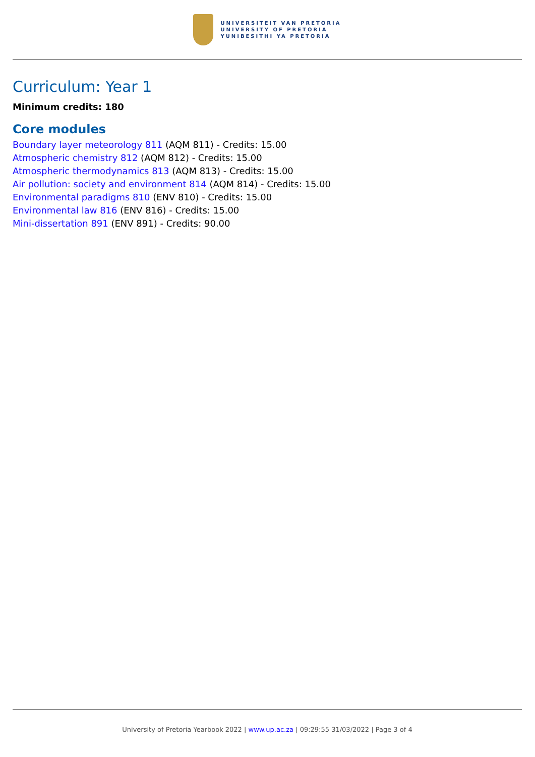UNIVERSITEIT VAN PRETORIA
UNIVERSITY OF PRETORIA
YUNIBESITHI YA PRETORIA
Curriculum: Year 1
Minimum credits: 180
Core modules
Boundary layer meteorology 811 (AQM 811) - Credits: 15.00
Atmospheric chemistry 812 (AQM 812) - Credits: 15.00
Atmospheric thermodynamics 813 (AQM 813) - Credits: 15.00
Air pollution: society and environment 814 (AQM 814) - Credits: 15.00
Environmental paradigms 810 (ENV 810) - Credits: 15.00
Environmental law 816 (ENV 816) - Credits: 15.00
Mini-dissertation 891 (ENV 891) - Credits: 90.00
University of Pretoria Yearbook 2022 | www.up.ac.za | 09:29:55 31/03/2022 | Page 3 of 4